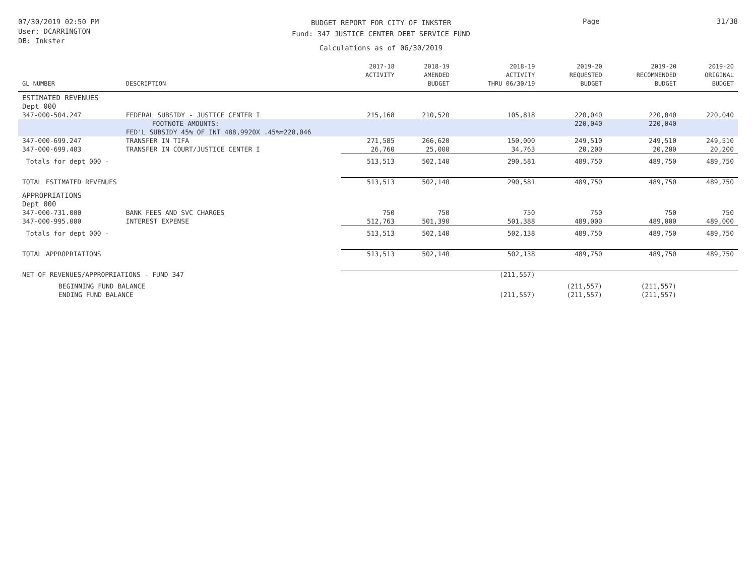07/30/2019 02:50 PM
User: DCARRINGTON
DB: Inkster
BUDGET REPORT FOR CITY OF INKSTER
Fund: 347 JUSTICE CENTER DEBT SERVICE FUND
Calculations as of 06/30/2019
Page 31/38
| GL NUMBER | DESCRIPTION | 2017-18 ACTIVITY | 2018-19 AMENDED BUDGET | 2018-19 ACTIVITY THRU 06/30/19 | 2019-20 REQUESTED BUDGET | 2019-20 RECOMMENDED BUDGET | 2019-20 ORIGINAL BUDGET |
| --- | --- | --- | --- | --- | --- | --- | --- |
| ESTIMATED REVENUES Dept 000 | | | | | | | |
| 347-000-504.247 | FEDERAL SUBSIDY - JUSTICE CENTER I | 215,168 | 210,520 | 105,818 | 220,040 | 220,040 | 220,040 |
| | FOOTNOTE AMOUNTS: | | | | 220,040 | 220,040 | |
| | FED'L SUBSIDY 45% OF INT 488,9920X .45%=220,046 | | | | | | |
| 347-000-699.247 | TRANSFER IN TIFA | 271,585 | 266,620 | 150,000 | 249,510 | 249,510 | 249,510 |
| 347-000-699.403 | TRANSFER IN COURT/JUSTICE CENTER I | 26,760 | 25,000 | 34,763 | 20,200 | 20,200 | 20,200 |
| Totals for dept 000 - | | 513,513 | 502,140 | 290,581 | 489,750 | 489,750 | 489,750 |
| TOTAL ESTIMATED REVENUES | | 513,513 | 502,140 | 290,581 | 489,750 | 489,750 | 489,750 |
| APPROPRIATIONS Dept 000 | | | | | | | |
| 347-000-731.000 | BANK FEES AND SVC CHARGES | 750 | 750 | 750 | 750 | 750 | 750 |
| 347-000-995.000 | INTEREST EXPENSE | 512,763 | 501,390 | 501,388 | 489,000 | 489,000 | 489,000 |
| Totals for dept 000 - | | 513,513 | 502,140 | 502,138 | 489,750 | 489,750 | 489,750 |
| TOTAL APPROPRIATIONS | | 513,513 | 502,140 | 502,138 | 489,750 | 489,750 | 489,750 |
| NET OF REVENUES/APPROPRIATIONS - FUND 347 | | | | (211,557) | | | |
| BEGINNING FUND BALANCE | | | | | (211,557) | (211,557) | |
| ENDING FUND BALANCE | | | | (211,557) | (211,557) | (211,557) | |